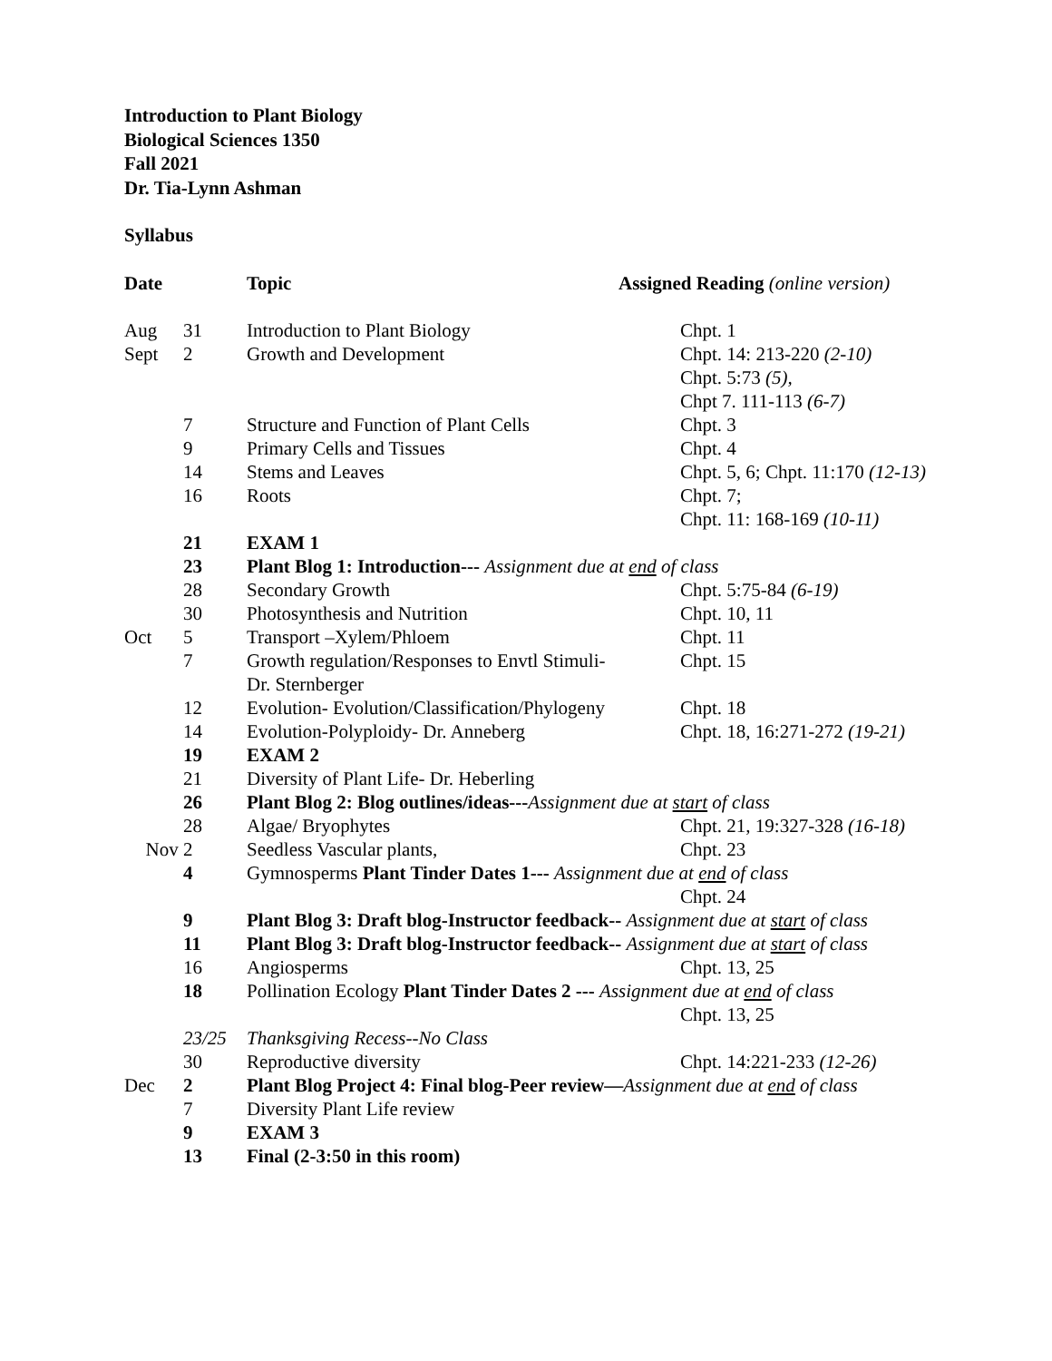Introduction to Plant Biology
Biological Sciences 1350
Fall 2021
Dr. Tia-Lynn Ashman
Syllabus
| Date | | Topic | Assigned Reading (online version) |
| --- | --- | --- | --- |
| Aug | 31 | Introduction to Plant Biology | Chpt. 1 |
| Sept | 2 | Growth and Development | Chpt. 14: 213-220 (2-10) Chpt. 5:73 (5), Chpt 7. 111-113 (6-7) |
| | 7 | Structure and Function of Plant Cells | Chpt. 3 |
| | 9 | Primary Cells and Tissues | Chpt. 4 |
| | 14 | Stems and Leaves | Chpt. 5, 6; Chpt. 11:170 (12-13) |
| | 16 | Roots | Chpt. 7; Chpt. 11: 168-169 (10-11) |
| | 21 | EXAM 1 | |
| | 23 | Plant Blog 1: Introduction--- Assignment due at end of class | |
| | 28 | Secondary Growth | Chpt. 5:75-84 (6-19) |
| | 30 | Photosynthesis and Nutrition | Chpt. 10, 11 |
| Oct | 5 | Transport –Xylem/Phloem | Chpt. 11 |
| | 7 | Growth regulation/Responses to Envtl Stimuli- Dr. Sternberger | Chpt. 15 |
| | 12 | Evolution- Evolution/Classification/Phylogeny | Chpt. 18 |
| | 14 | Evolution-Polyploidy- Dr. Anneberg | Chpt. 18, 16:271-272 (19-21) |
| | 19 | EXAM 2 | |
| | 21 | Diversity of Plant Life- Dr. Heberling | |
| | 26 | Plant Blog 2: Blog outlines/ideas--- Assignment due at start of class | |
| | 28 | Algae/ Bryophytes | Chpt. 21, 19:327-328 (16-18) |
| Nov | 2 | Seedless Vascular plants, | Chpt. 23 |
| | 4 | Gymnosperms Plant Tinder Dates 1--- Assignment due at end of class | |
| | | | Chpt. 24 |
| | 9 | Plant Blog 3: Draft blog-Instructor feedback-- Assignment due at start of class | |
| | 11 | Plant Blog 3: Draft blog-Instructor feedback-- Assignment due at start of class | |
| | 16 | Angiosperms | Chpt. 13, 25 |
| | 18 | Pollination Ecology Plant Tinder Dates 2 --- Assignment due at end of class | |
| | | | Chpt. 13, 25 |
| | 23/25 | Thanksgiving Recess--No Class | |
| | 30 | Reproductive diversity | Chpt. 14:221-233 (12-26) |
| Dec | 2 | Plant Blog Project 4: Final blog-Peer review— Assignment due at end of class | |
| | 7 | Diversity Plant Life review | |
| | 9 | EXAM 3 | |
| | 13 | Final (2-3:50 in this room) | |